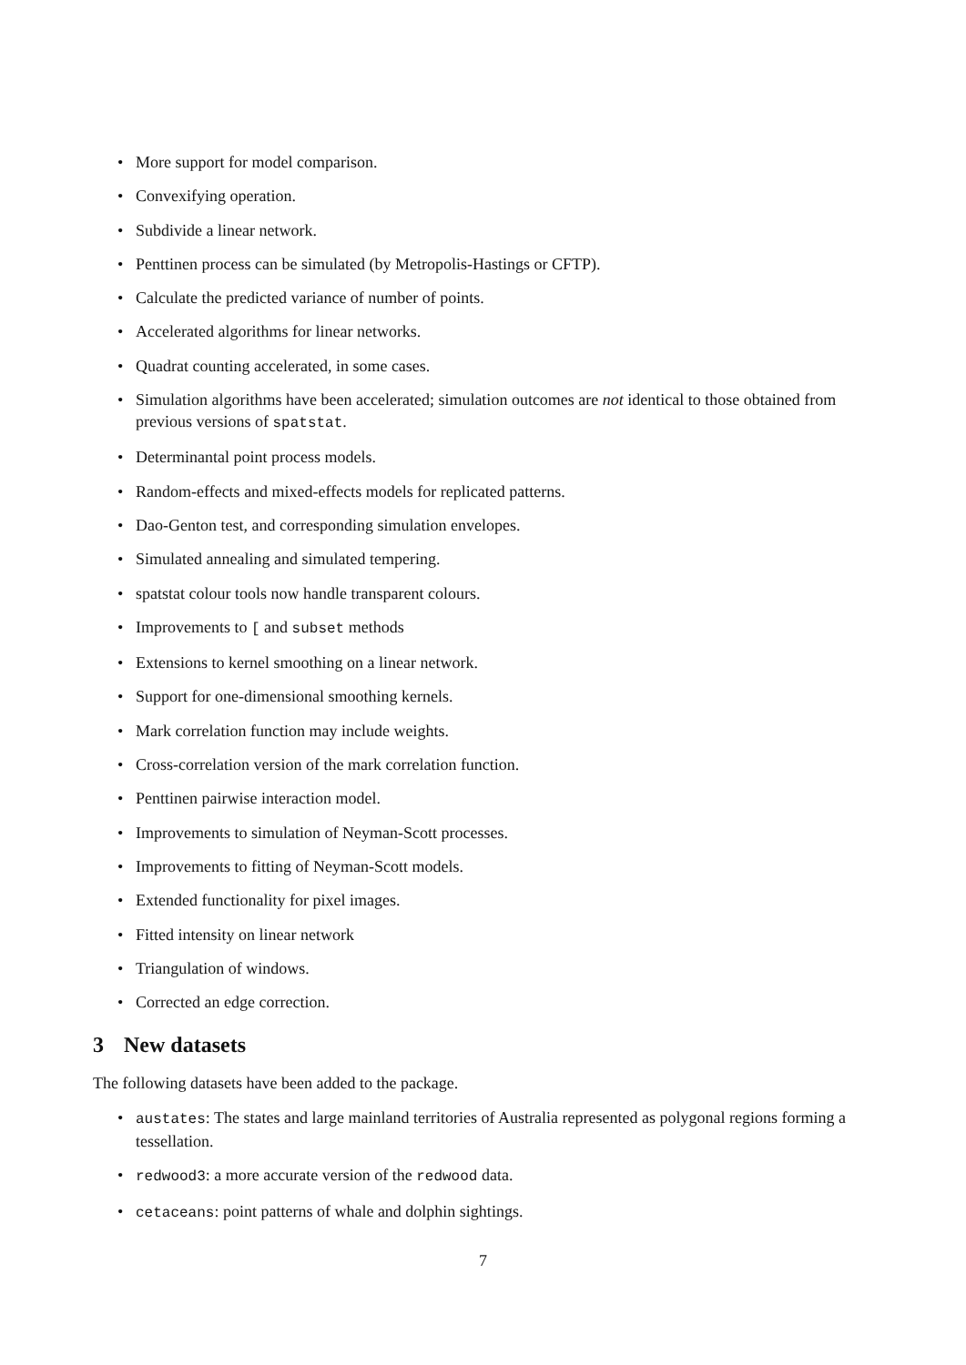• More support for model comparison.
• Convexifying operation.
• Subdivide a linear network.
• Penttinen process can be simulated (by Metropolis-Hastings or CFTP).
• Calculate the predicted variance of number of points.
• Accelerated algorithms for linear networks.
• Quadrat counting accelerated, in some cases.
• Simulation algorithms have been accelerated; simulation outcomes are not identical to those obtained from previous versions of spatstat.
• Determinantal point process models.
• Random-effects and mixed-effects models for replicated patterns.
• Dao-Genton test, and corresponding simulation envelopes.
• Simulated annealing and simulated tempering.
• spatstat colour tools now handle transparent colours.
• Improvements to [ and subset methods
• Extensions to kernel smoothing on a linear network.
• Support for one-dimensional smoothing kernels.
• Mark correlation function may include weights.
• Cross-correlation version of the mark correlation function.
• Penttinen pairwise interaction model.
• Improvements to simulation of Neyman-Scott processes.
• Improvements to fitting of Neyman-Scott models.
• Extended functionality for pixel images.
• Fitted intensity on linear network
• Triangulation of windows.
• Corrected an edge correction.
3 New datasets
The following datasets have been added to the package.
• austates: The states and large mainland territories of Australia represented as polygonal regions forming a tessellation.
• redwood3: a more accurate version of the redwood data.
• cetaceans: point patterns of whale and dolphin sightings.
7